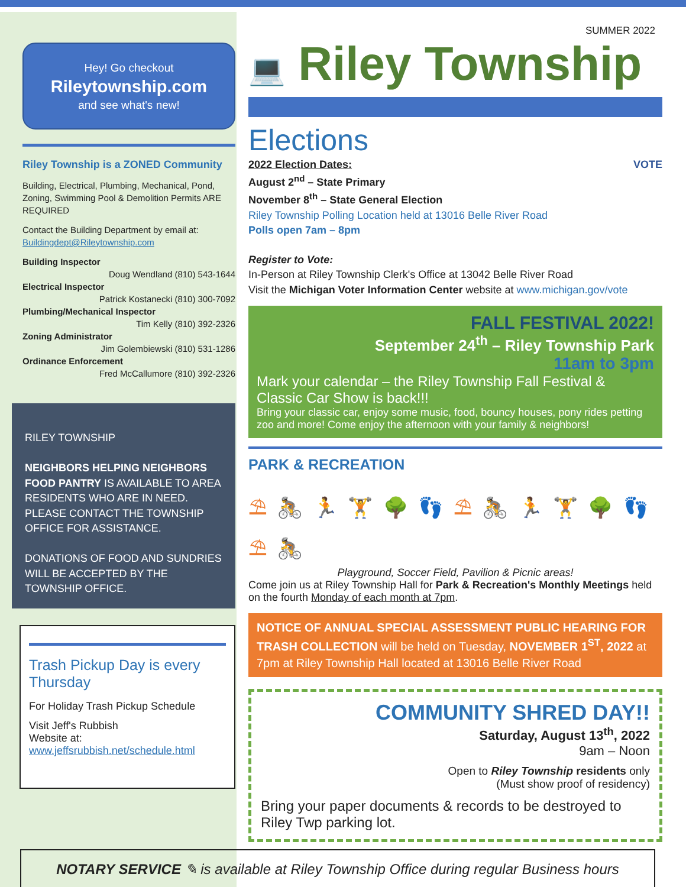SUMMER 2022
Hey! Go checkout
Rileytownship.com
and see what's new!
Riley Township is a ZONED Community
Building, Electrical, Plumbing, Mechanical, Pond, Zoning, Swimming Pool & Demolition Permits ARE REQUIRED
Contact the Building Department by email at:
Buildingdept@Rileytownship.com
Building Inspector
Doug Wendland (810) 543-1644
Electrical Inspector
Patrick Kostanecki (810) 300-7092
Plumbing/Mechanical Inspector
Tim Kelly (810) 392-2326
Zoning Administrator
Jim Golembiewski (810) 531-1286
Ordinance Enforcement
Fred McCallumore (810) 392-2326
RILEY TOWNSHIP
NEIGHBORS HELPING NEIGHBORS FOOD PANTRY IS AVAILABLE TO AREA RESIDENTS WHO ARE IN NEED. PLEASE CONTACT THE TOWNSHIP OFFICE FOR ASSISTANCE.
DONATIONS OF FOOD AND SUNDRIES WILL BE ACCEPTED BY THE TOWNSHIP OFFICE.
Trash Pickup Day is every Thursday
For Holiday Trash Pickup Schedule
Visit Jeff's Rubbish
Website at:
www.jeffsrubbish.net/schedule.html
💻 Riley Township
Elections
2022 Election Dates: VOTE
August 2<sup>nd</sup> – State Primary
November 8<sup>th</sup> – State General Election
Riley Township Polling Location held at 13016 Belle River Road
Polls open 7am – 8pm
Register to Vote:
In-Person at Riley Township Clerk's Office at 13042 Belle River Road
Visit the Michigan Voter Information Center website at www.michigan.gov/vote
FALL FESTIVAL 2022!
September 24<sup>th</sup> – Riley Township Park
11am to 3pm
Mark your calendar – the Riley Township Fall Festival & Classic Car Show is back!!!
Bring your classic car, enjoy some music, food, bouncy houses, pony rides petting zoo and more! Come enjoy the afternoon with your family & neighbors!
PARK & RECREATION
⛱ 🚴 🏃 🏋 🌳 👣 ⛱ 🚴 🏃 🏋 🌳 👣 ⛱ 🚴
Playground, Soccer Field, Pavilion & Picnic areas!
Come join us at Riley Township Hall for Park & Recreation's Monthly Meetings held on the fourth Monday of each month at 7pm.
NOTICE OF ANNUAL SPECIAL ASSESSMENT PUBLIC HEARING FOR TRASH COLLECTION will be held on Tuesday, NOVEMBER 1<sup>ST</sup>, 2022 at 7pm at Riley Township Hall located at 13016 Belle River Road
COMMUNITY SHRED DAY!!
Saturday, August 13<sup>th</sup>, 2022
9am – Noon
Open to Riley Township residents only
(Must show proof of residency)
Bring your paper documents & records to be destroyed to Riley Twp parking lot.
NOTARY SERVICE ✎ is available at Riley Township Office during regular Business hours